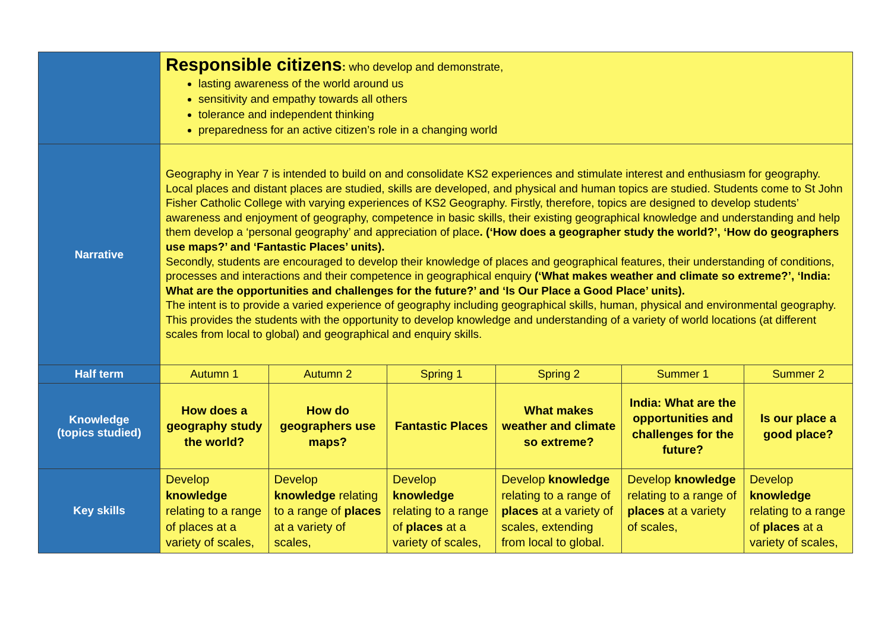| | Responsible citizens : who develop and demonstrate, lasting awareness of the world around us sensitivity and empathy towards all others tolerance and independent thinking preparedness for an active citizen’s role in a changing world | | | | | |
| Narrative | Geography in Year 7 is intended to build on and consolidate KS2 experiences and stimulate interest and enthusiasm for geography. Local places and distant places are studied, skills are developed, and physical and human topics are studied. Students come to St John Fisher Catholic College with varying experiences of KS2 Geography. Firstly, therefore, topics are designed to develop students’ awareness and enjoyment of geography, competence in basic skills, their existing geographical knowledge and understanding and help them develop a ‘personal geography’ and appreciation of place . (‘How does a geographer study the world?’, ‘How do geographers use maps?’ and ‘Fantastic Places’ units). Secondly, students are encouraged to develop their knowledge of places and geographical features, their understanding of conditions, processes and interactions and their competence in geographical enquiry (‘What makes weather and climate so extreme?’, ‘India: What are the opportunities and challenges for the future?’ and ‘Is Our Place a Good Place’ units). The intent is to provide a varied experience of geography including geographical skills, human, physical and environmental geography. This provides the students with the opportunity to develop knowledge and understanding of a variety of world locations (at different scales from local to global) and geographical and enquiry skills. | | | | | |
| Half term | Autumn 1 | Autumn 2 | Spring 1 | Spring 2 | Summer 1 | Summer 2 |
| Knowledge (topics studied) | How does a geography study the world? | How do geographers use maps? | Fantastic Places | What makes weather and climate so extreme? | India: What are the opportunities and challenges for the future? | Is our place a good place? |
| Key skills | Develop knowledge relating to a range of places at a variety of scales, | Develop knowledge relating to a range of places at a variety of scales, | Develop knowledge relating to a range of places at a variety of scales, | Develop knowledge relating to a range of places at a variety of scales, extending from local to global. | Develop knowledge relating to a range of places at a variety of scales, | Develop knowledge relating to a range of places at a variety of scales, |